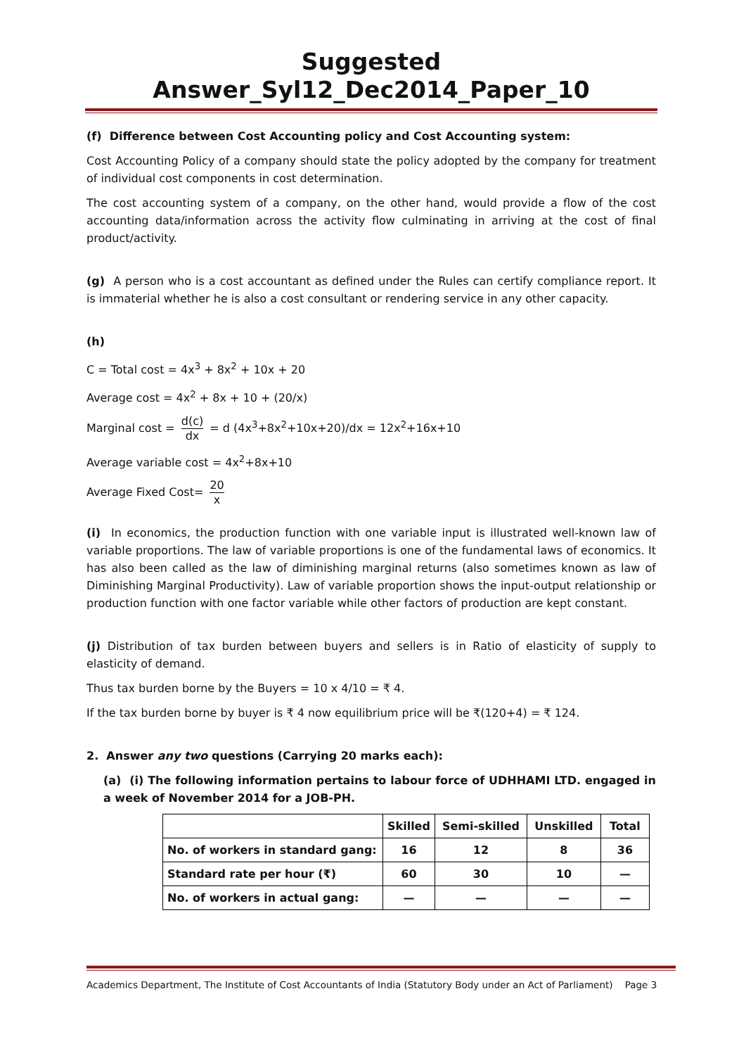Suggested Answer_Syl12_Dec2014_Paper_10
(f) Difference between Cost Accounting policy and Cost Accounting system:
Cost Accounting Policy of a company should state the policy adopted by the company for treatment of individual cost components in cost determination.
The cost accounting system of a company, on the other hand, would provide a flow of the cost accounting data/information across the activity flow culminating in arriving at the cost of final product/activity.
(g) A person who is a cost accountant as defined under the Rules can certify compliance report. It is immaterial whether he is also a cost consultant or rendering service in any other capacity.
(h)
C = Total cost = 4x<sup>3</sup> + 8x<sup>2</sup> + 10x + 20
Average cost = 4x<sup>2</sup> + 8x + 10 + (20/x)
Marginal cost = d(c) dx = d (4x<sup>3</sup>+8x<sup>2</sup>+10x+20)/dx = 12x<sup>2</sup>+16x+10
Average variable cost = 4x<sup>2</sup>+8x+10
Average Fixed Cost= 20 x
(i) In economics, the production function with one variable input is illustrated well-known law of variable proportions. The law of variable proportions is one of the fundamental laws of economics. It has also been called as the law of diminishing marginal returns (also sometimes known as law of Diminishing Marginal Productivity). Law of variable proportion shows the input-output relationship or production function with one factor variable while other factors of production are kept constant.
(j) Distribution of tax burden between buyers and sellers is in Ratio of elasticity of supply to elasticity of demand.
Thus tax burden borne by the Buyers = 10 x 4/10 = ₹ 4.
If the tax burden borne by buyer is ₹ 4 now equilibrium price will be ₹(120+4) = ₹ 124.
2. Answer any two questions (Carrying 20 marks each):
(a) (i) The following information pertains to labour force of UDHHAMI LTD. engaged in a week of November 2014 for a JOB-PH.
| | Skilled | Semi-skilled | Unskilled | Total |
| --- | --- | --- | --- | --- |
| No. of workers in standard gang: | 16 | 12 | 8 | 36 |
| Standard rate per hour (₹) | 60 | 30 | 10 | — |
| No. of workers in actual gang: | — | — | — | — |
Academics Department, The Institute of Cost Accountants of India (Statutory Body under an Act of Parliament) Page 3